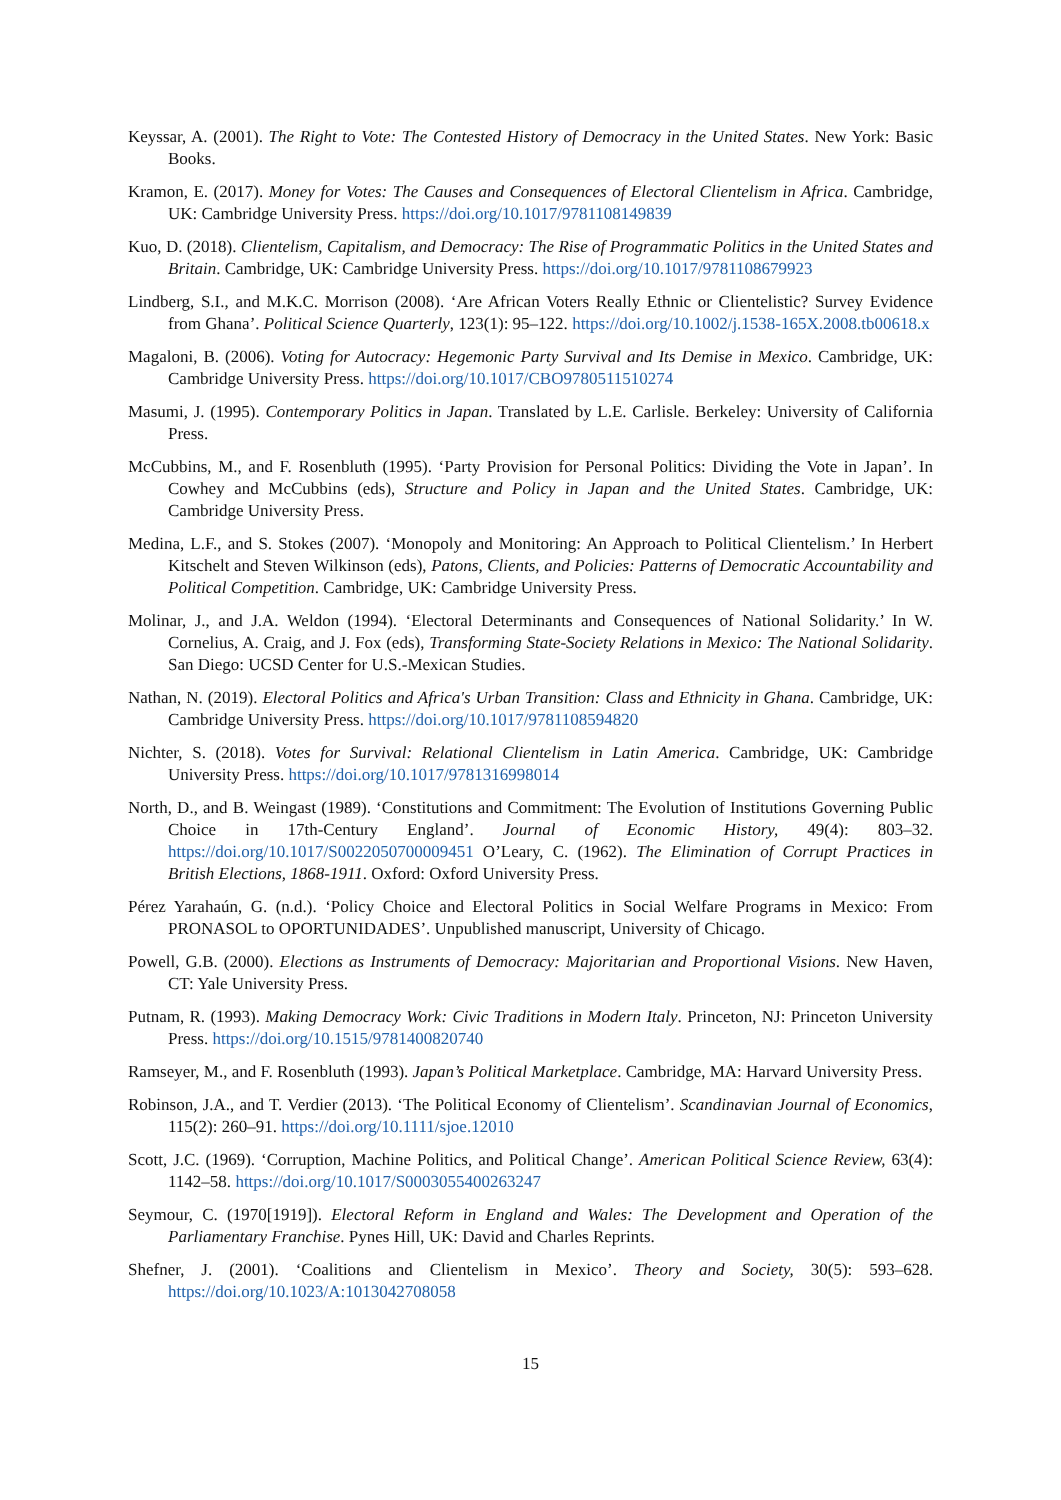Keyssar, A. (2001). The Right to Vote: The Contested History of Democracy in the United States. New York: Basic Books.
Kramon, E. (2017). Money for Votes: The Causes and Consequences of Electoral Clientelism in Africa. Cambridge, UK: Cambridge University Press. https://doi.org/10.1017/9781108149839
Kuo, D. (2018). Clientelism, Capitalism, and Democracy: The Rise of Programmatic Politics in the United States and Britain. Cambridge, UK: Cambridge University Press. https://doi.org/10.1017/9781108679923
Lindberg, S.I., and M.K.C. Morrison (2008). ‘Are African Voters Really Ethnic or Clientelistic? Survey Evidence from Ghana’. Political Science Quarterly, 123(1): 95–122. https://doi.org/10.1002/j.1538-165X.2008.tb00618.x
Magaloni, B. (2006). Voting for Autocracy: Hegemonic Party Survival and Its Demise in Mexico. Cambridge, UK: Cambridge University Press. https://doi.org/10.1017/CBO9780511510274
Masumi, J. (1995). Contemporary Politics in Japan. Translated by L.E. Carlisle. Berkeley: University of California Press.
McCubbins, M., and F. Rosenbluth (1995). ‘Party Provision for Personal Politics: Dividing the Vote in Japan’. In Cowhey and McCubbins (eds), Structure and Policy in Japan and the United States. Cambridge, UK: Cambridge University Press.
Medina, L.F., and S. Stokes (2007). ‘Monopoly and Monitoring: An Approach to Political Clientelism.’ In Herbert Kitschelt and Steven Wilkinson (eds), Patons, Clients, and Policies: Patterns of Democratic Accountability and Political Competition. Cambridge, UK: Cambridge University Press.
Molinar, J., and J.A. Weldon (1994). ‘Electoral Determinants and Consequences of National Solidarity.’ In W. Cornelius, A. Craig, and J. Fox (eds), Transforming State-Society Relations in Mexico: The National Solidarity. San Diego: UCSD Center for U.S.-Mexican Studies.
Nathan, N. (2019). Electoral Politics and Africa's Urban Transition: Class and Ethnicity in Ghana. Cambridge, UK: Cambridge University Press. https://doi.org/10.1017/9781108594820
Nichter, S. (2018). Votes for Survival: Relational Clientelism in Latin America. Cambridge, UK: Cambridge University Press. https://doi.org/10.1017/9781316998014
North, D., and B. Weingast (1989). ‘Constitutions and Commitment: The Evolution of Institutions Governing Public Choice in 17th-Century England’. Journal of Economic History, 49(4): 803–32. https://doi.org/10.1017/S0022050700009451 O’Leary, C. (1962). The Elimination of Corrupt Practices in British Elections, 1868-1911. Oxford: Oxford University Press.
Pérez Yarahaún, G. (n.d.). ‘Policy Choice and Electoral Politics in Social Welfare Programs in Mexico: From PRONASOL to OPORTUNIDADES’. Unpublished manuscript, University of Chicago.
Powell, G.B. (2000). Elections as Instruments of Democracy: Majoritarian and Proportional Visions. New Haven, CT: Yale University Press.
Putnam, R. (1993). Making Democracy Work: Civic Traditions in Modern Italy. Princeton, NJ: Princeton University Press. https://doi.org/10.1515/9781400820740
Ramseyer, M., and F. Rosenbluth (1993). Japan’s Political Marketplace. Cambridge, MA: Harvard University Press.
Robinson, J.A., and T. Verdier (2013). ‘The Political Economy of Clientelism’. Scandinavian Journal of Economics, 115(2): 260–91. https://doi.org/10.1111/sjoe.12010
Scott, J.C. (1969). ‘Corruption, Machine Politics, and Political Change’. American Political Science Review, 63(4): 1142–58. https://doi.org/10.1017/S0003055400263247
Seymour, C. (1970[1919]). Electoral Reform in England and Wales: The Development and Operation of the Parliamentary Franchise. Pynes Hill, UK: David and Charles Reprints.
Shefner, J. (2001). ‘Coalitions and Clientelism in Mexico’. Theory and Society, 30(5): 593–628. https://doi.org/10.1023/A:1013042708058
15